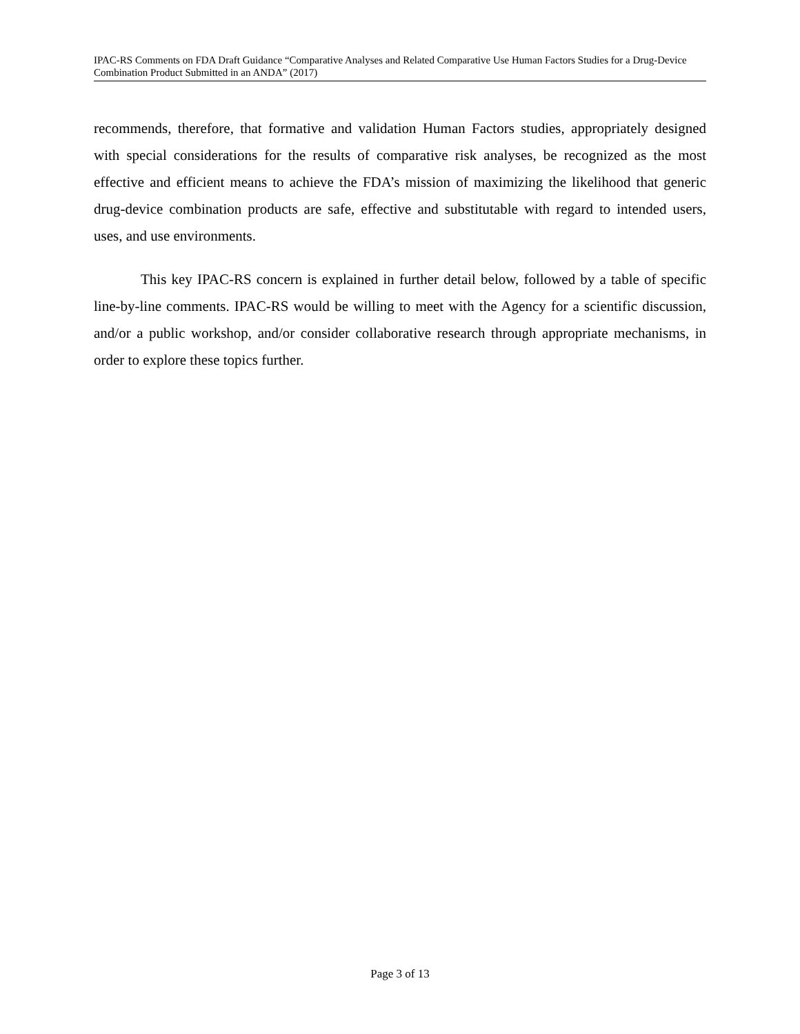IPAC-RS Comments on FDA Draft Guidance “Comparative Analyses and Related Comparative Use Human Factors Studies for a Drug-Device Combination Product Submitted in an ANDA” (2017)
recommends, therefore, that formative and validation Human Factors studies, appropriately designed with special considerations for the results of comparative risk analyses, be recognized as the most effective and efficient means to achieve the FDA’s mission of maximizing the likelihood that generic drug-device combination products are safe, effective and substitutable with regard to intended users, uses, and use environments.
This key IPAC-RS concern is explained in further detail below, followed by a table of specific line-by-line comments. IPAC-RS would be willing to meet with the Agency for a scientific discussion, and/or a public workshop, and/or consider collaborative research through appropriate mechanisms, in order to explore these topics further.
Page 3 of 13